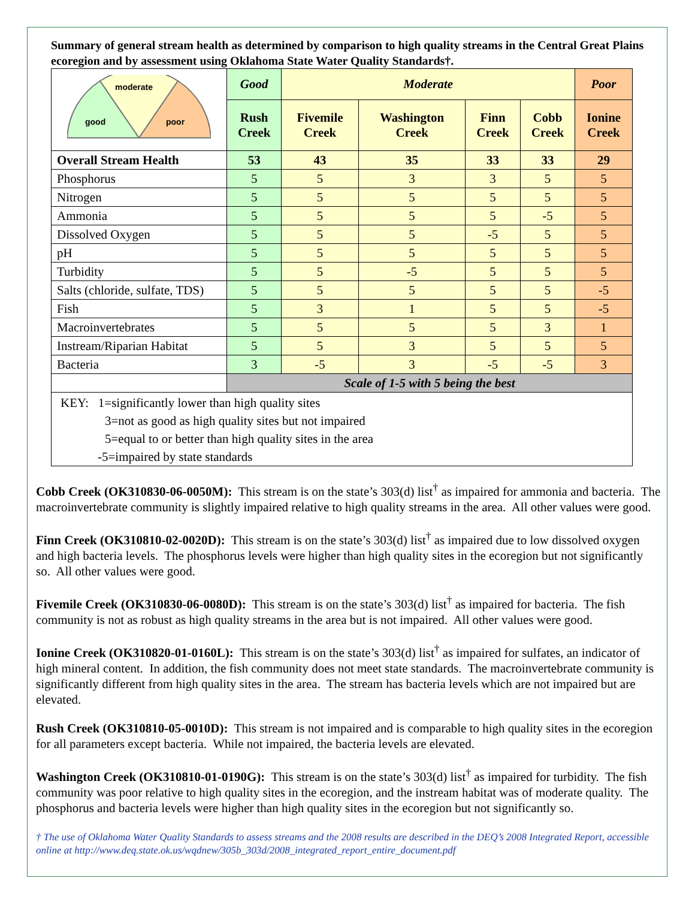Summary of general stream health as determined by comparison to high quality streams in the Central Great Plains ecoregion and by assessment using Oklahoma State Water Quality Standards†.
| moderate good poor | Good | Moderate | | | | Poor |
| | Rush Creek | Fivemile Creek | Washington Creek | Finn Creek | Cobb Creek | Ionine Creek |
| Overall Stream Health | 53 | 43 | 35 | 33 | 33 | 29 |
| Phosphorus | 5 | 5 | 3 | 3 | 5 | 5 |
| Nitrogen | 5 | 5 | 5 | 5 | 5 | 5 |
| Ammonia | 5 | 5 | 5 | 5 | -5 | 5 |
| Dissolved Oxygen | 5 | 5 | 5 | -5 | 5 | 5 |
| pH | 5 | 5 | 5 | 5 | 5 | 5 |
| Turbidity | 5 | 5 | -5 | 5 | 5 | 5 |
| Salts (chloride, sulfate, TDS) | 5 | 5 | 5 | 5 | 5 | -5 |
| Fish | 5 | 3 | 1 | 5 | 5 | -5 |
| Macroinvertebrates | 5 | 5 | 5 | 5 | 3 | 1 |
| Instream/Riparian Habitat | 5 | 5 | 3 | 5 | 5 | 5 |
| Bacteria | 3 | -5 | 3 | -5 | -5 | 3 |
| | Scale of 1-5 with 5 being the best | | | | | |
KEY: 1=significantly lower than high quality sites
3=not as good as high quality sites but not impaired
5=equal to or better than high quality sites in the area
-5=impaired by state standards
Cobb Creek (OK310830-06-0050M): This stream is on the state’s 303(d) list<sup>†</sup> as impaired for ammonia and bacteria. The macroinvertebrate community is slightly impaired relative to high quality streams in the area. All other values were good.
Finn Creek (OK310810-02-0020D): This stream is on the state’s 303(d) list<sup>†</sup> as impaired due to low dissolved oxygen and high bacteria levels. The phosphorus levels were higher than high quality sites in the ecoregion but not significantly so. All other values were good.
Fivemile Creek (OK310830-06-0080D): This stream is on the state’s 303(d) list<sup>†</sup> as impaired for bacteria. The fish community is not as robust as high quality streams in the area but is not impaired. All other values were good.
Ionine Creek (OK310820-01-0160L): This stream is on the state’s 303(d) list<sup>†</sup> as impaired for sulfates, an indicator of high mineral content. In addition, the fish community does not meet state standards. The macroinvertebrate community is significantly different from high quality sites in the area. The stream has bacteria levels which are not impaired but are elevated.
Rush Creek (OK310810-05-0010D): This stream is not impaired and is comparable to high quality sites in the ecoregion for all parameters except bacteria. While not impaired, the bacteria levels are elevated.
Washington Creek (OK310810-01-0190G): This stream is on the state’s 303(d) list<sup>†</sup> as impaired for turbidity. The fish community was poor relative to high quality sites in the ecoregion, and the instream habitat was of moderate quality. The phosphorus and bacteria levels were higher than high quality sites in the ecoregion but not significantly so.
† The use of Oklahoma Water Quality Standards to assess streams and the 2008 results are described in the DEQ’s 2008 Integrated Report, accessible online at http://www.deq.state.ok.us/wqdnew/305b_303d/2008_integrated_report_entire_document.pdf